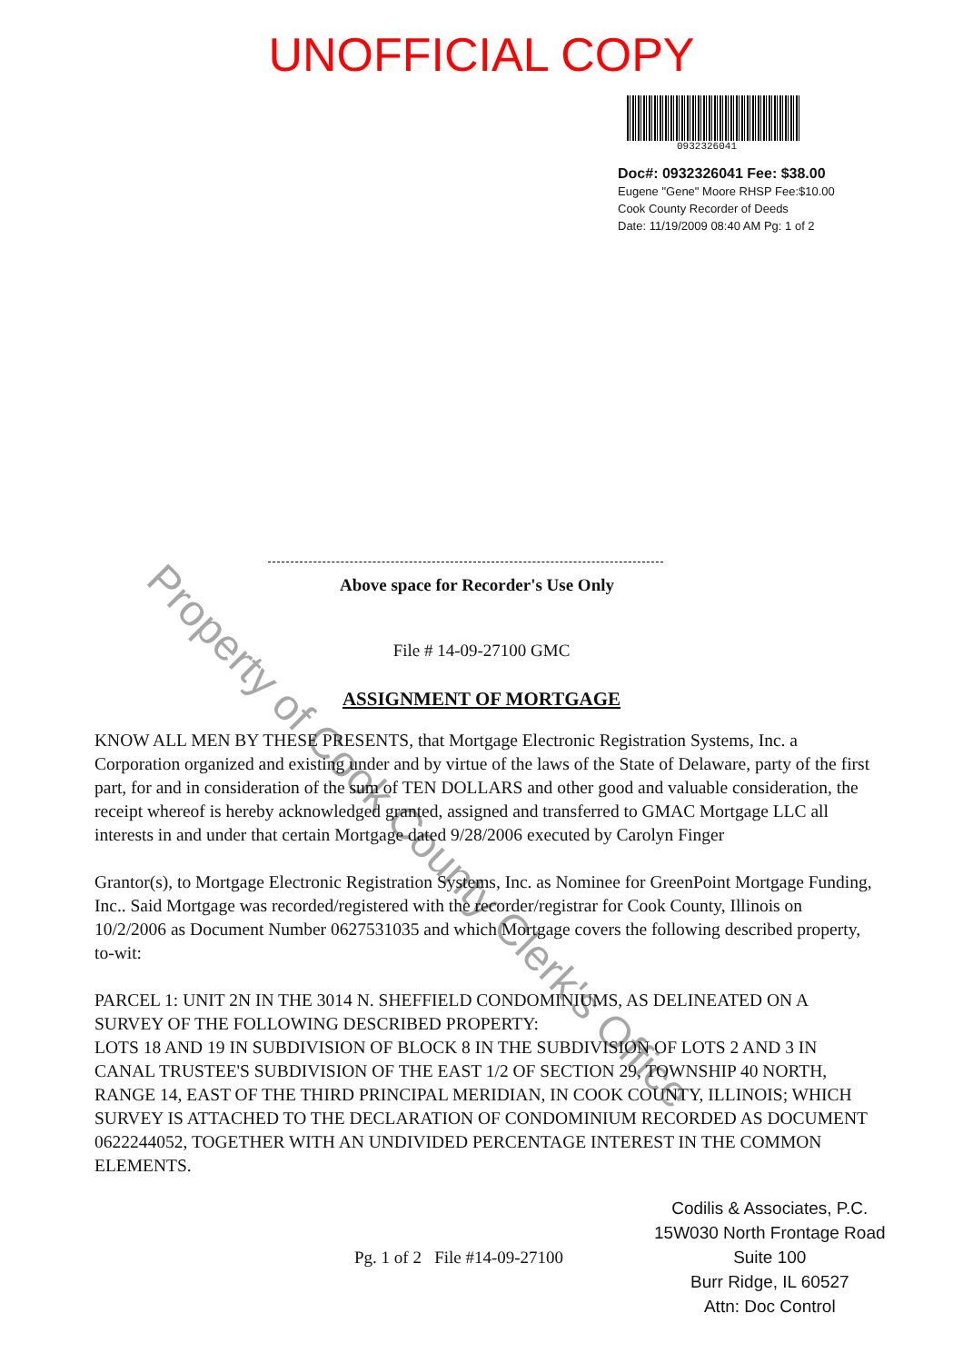UNOFFICIAL COPY
0932326041
Doc#: 0932326041 Fee: $38.00
Eugene "Gene" Moore RHSP Fee:$10.00
Cook County Recorder of Deeds
Date: 11/19/2009 08:40 AM Pg: 1 of 2
Above space for Recorder's Use Only
File # 14-09-27100 GMC
ASSIGNMENT OF MORTGAGE
KNOW ALL MEN BY THESE PRESENTS, that Mortgage Electronic Registration Systems, Inc. a Corporation organized and existing under and by virtue of the laws of the State of Delaware, party of the first part, for and in consideration of the sum of TEN DOLLARS and other good and valuable consideration, the receipt whereof is hereby acknowledged granted, assigned and transferred to GMAC Mortgage LLC all interests in and under that certain Mortgage dated 9/28/2006 executed by Carolyn Finger
Grantor(s), to Mortgage Electronic Registration Systems, Inc. as Nominee for GreenPoint Mortgage Funding, Inc.. Said Mortgage was recorded/registered with the recorder/registrar for Cook County, Illinois on 10/2/2006 as Document Number 0627531035 and which Mortgage covers the following described property, to-wit:
PARCEL 1: UNIT 2N IN THE 3014 N. SHEFFIELD CONDOMINIUMS, AS DELINEATED ON A SURVEY OF THE FOLLOWING DESCRIBED PROPERTY:
LOTS 18 AND 19 IN SUBDIVISION OF BLOCK 8 IN THE SUBDIVISION OF LOTS 2 AND 3 IN CANAL TRUSTEE'S SUBDIVISION OF THE EAST 1/2 OF SECTION 29, TOWNSHIP 40 NORTH, RANGE 14, EAST OF THE THIRD PRINCIPAL MERIDIAN, IN COOK COUNTY, ILLINOIS; WHICH SURVEY IS ATTACHED TO THE DECLARATION OF CONDOMINIUM RECORDED AS DOCUMENT 0622244052, TOGETHER WITH AN UNDIVIDED PERCENTAGE INTEREST IN THE COMMON ELEMENTS.
Pg. 1 of 2 File #14-09-27100
Codilis & Associates, P.C.
15W030 North Frontage Road
Suite 100
Burr Ridge, IL 60527
Attn: Doc Control
Property of Cook County Clerk's Office